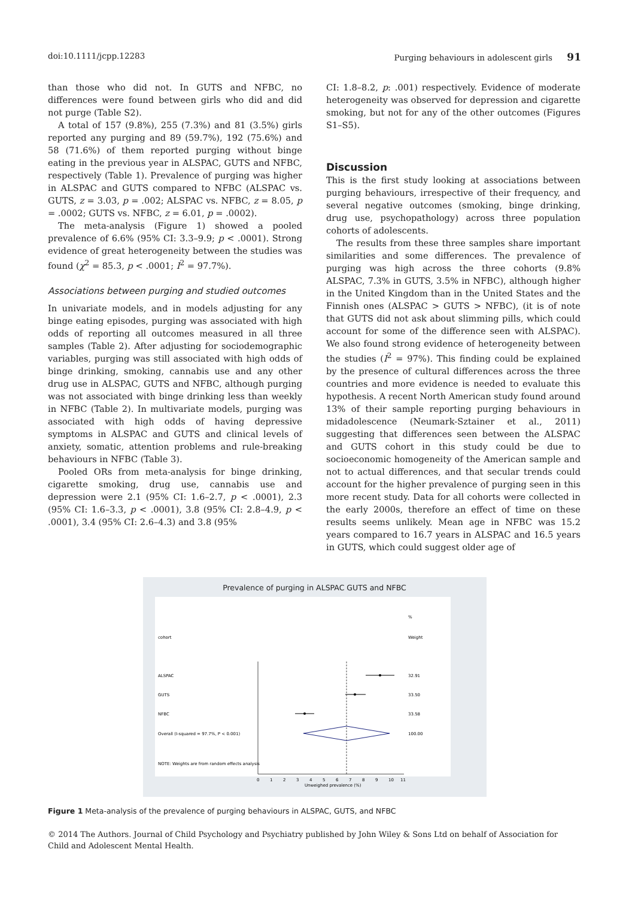doi:10.1111/jcpp.12283 Purging behaviours in adolescent girls 91
than those who did not. In GUTS and NFBC, no differences were found between girls who did and did not purge (Table S2).
A total of 157 (9.8%), 255 (7.3%) and 81 (3.5%) girls reported any purging and 89 (59.7%), 192 (75.6%) and 58 (71.6%) of them reported purging without binge eating in the previous year in ALSPAC, GUTS and NFBC, respectively (Table 1). Prevalence of purging was higher in ALSPAC and GUTS compared to NFBC (ALSPAC vs. GUTS, z = 3.03, p = .002; ALSPAC vs. NFBC, z = 8.05, p = .0002; GUTS vs. NFBC, z = 6.01, p = .0002).
The meta-analysis (Figure 1) showed a pooled prevalence of 6.6% (95% CI: 3.3–9.9; p < .0001). Strong evidence of great heterogeneity between the studies was found (χ<sup>2</sup> = 85.3, p < .0001; I<sup>2</sup> = 97.7%).
Associations between purging and studied outcomes
In univariate models, and in models adjusting for any binge eating episodes, purging was associated with high odds of reporting all outcomes measured in all three samples (Table 2). After adjusting for sociodemographic variables, purging was still associated with high odds of binge drinking, smoking, cannabis use and any other drug use in ALSPAC, GUTS and NFBC, although purging was not associated with binge drinking less than weekly in NFBC (Table 2). In multivariate models, purging was associated with high odds of having depressive symptoms in ALSPAC and GUTS and clinical levels of anxiety, somatic, attention problems and rule-breaking behaviours in NFBC (Table 3).
Pooled ORs from meta-analysis for binge drinking, cigarette smoking, drug use, cannabis use and depression were 2.1 (95% CI: 1.6–2.7, p < .0001), 2.3 (95% CI: 1.6–3.3, p < .0001), 3.8 (95% CI: 2.8–4.9, p < .0001), 3.4 (95% CI: 2.6–4.3) and 3.8 (95%
CI: 1.8–8.2, p: .001) respectively. Evidence of moderate heterogeneity was observed for depression and cigarette smoking, but not for any of the other outcomes (Figures S1–S5).
Discussion
This is the first study looking at associations between purging behaviours, irrespective of their frequency, and several negative outcomes (smoking, binge drinking, drug use, psychopathology) across three population cohorts of adolescents.
The results from these three samples share important similarities and some differences. The prevalence of purging was high across the three cohorts (9.8% ALSPAC, 7.3% in GUTS, 3.5% in NFBC), although higher in the United Kingdom than in the United States and the Finnish ones (ALSPAC > GUTS > NFBC), (it is of note that GUTS did not ask about slimming pills, which could account for some of the difference seen with ALSPAC). We also found strong evidence of heterogeneity between the studies (I<sup>2</sup> = 97%). This finding could be explained by the presence of cultural differences across the three countries and more evidence is needed to evaluate this hypothesis. A recent North American study found around 13% of their sample reporting purging behaviours in midadolescence (Neumark-Sztainer et al., 2011) suggesting that differences seen between the ALSPAC and GUTS cohort in this study could be due to socioeconomic homogeneity of the American sample and not to actual differences, and that secular trends could account for the higher prevalence of purging seen in this more recent study. Data for all cohorts were collected in the early 2000s, therefore an effect of time on these results seems unlikely. Mean age in NFBC was 15.2 years compared to 16.7 years in ALSPAC and 16.5 years in GUTS, which could suggest older age of
Prevalence of purging in ALSPAC GUTS and NFBC
%
cohort
Weight
ALSPAC
32.91
GUTS
33.50
NFBC
33.58
Overall (I-squared = 97.7%, P < 0.001)
100.00
NOTE: Weights are from random effects analysis
0
1
2
3
4
5
6
7
8
9
10
11
Unweighed prevalence (%)
Figure 1 Meta-analysis of the prevalence of purging behaviours in ALSPAC, GUTS, and NFBC
© 2014 The Authors. Journal of Child Psychology and Psychiatry published by John Wiley & Sons Ltd on behalf of Association for Child and Adolescent Mental Health.